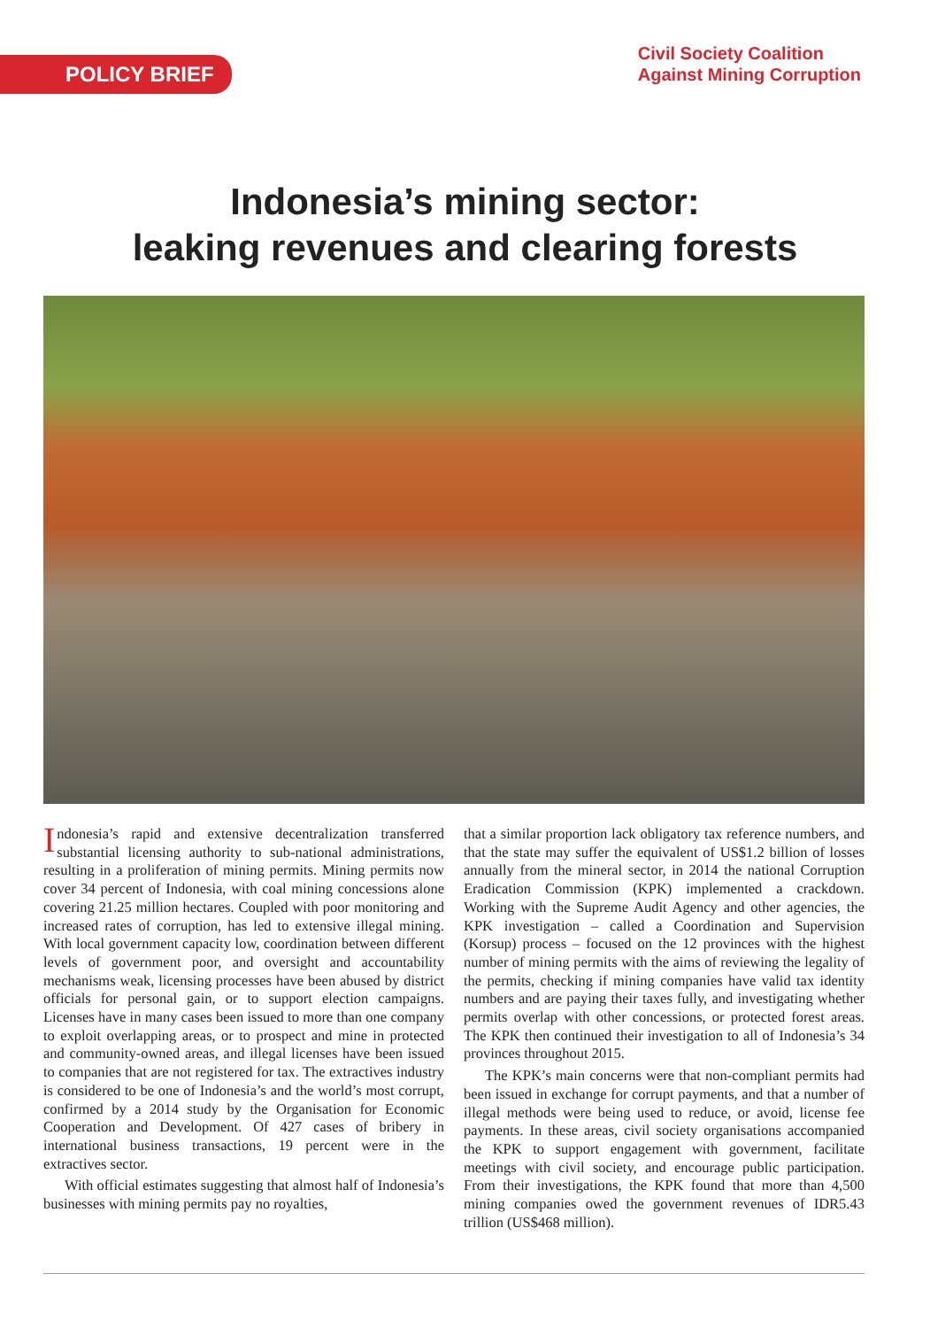POLICY BRIEF
Civil Society Coalition
Against Mining Corruption
Indonesia’s mining sector:
leaking revenues and clearing forests
Indonesia’s rapid and extensive decentralization transferred substantial licensing authority to sub-national administrations, resulting in a proliferation of mining permits. Mining permits now cover 34 percent of Indonesia, with coal mining concessions alone covering 21.25 million hectares. Coupled with poor monitoring and increased rates of corruption, has led to extensive illegal mining. With local government capacity low, coordination between different levels of government poor, and oversight and accountability mechanisms weak, licensing processes have been abused by district officials for personal gain, or to support election campaigns. Licenses have in many cases been issued to more than one company to exploit overlapping areas, or to prospect and mine in protected and community-owned areas, and illegal licenses have been issued to companies that are not registered for tax. The extractives industry is considered to be one of Indonesia’s and the world’s most corrupt, confirmed by a 2014 study by the Organisation for Economic Cooperation and Development. Of 427 cases of bribery in international business transactions, 19 percent were in the extractives sector.
With official estimates suggesting that almost half of Indonesia’s businesses with mining permits pay no royalties,
that a similar proportion lack obligatory tax reference numbers, and that the state may suffer the equivalent of US$1.2 billion of losses annually from the mineral sector, in 2014 the national Corruption Eradication Commission (KPK) implemented a crackdown. Working with the Supreme Audit Agency and other agencies, the KPK investigation – called a Coordination and Supervision (Korsup) process – focused on the 12 provinces with the highest number of mining permits with the aims of reviewing the legality of the permits, checking if mining companies have valid tax identity numbers and are paying their taxes fully, and investigating whether permits overlap with other concessions, or protected forest areas. The KPK then continued their investigation to all of Indonesia’s 34 provinces throughout 2015.
The KPK’s main concerns were that non-compliant permits had been issued in exchange for corrupt payments, and that a number of illegal methods were being used to reduce, or avoid, license fee payments. In these areas, civil society organisations accompanied the KPK to support engagement with government, facilitate meetings with civil society, and encourage public participation. From their investigations, the KPK found that more than 4,500 mining companies owed the government revenues of IDR5.43 trillion (US$468 million).